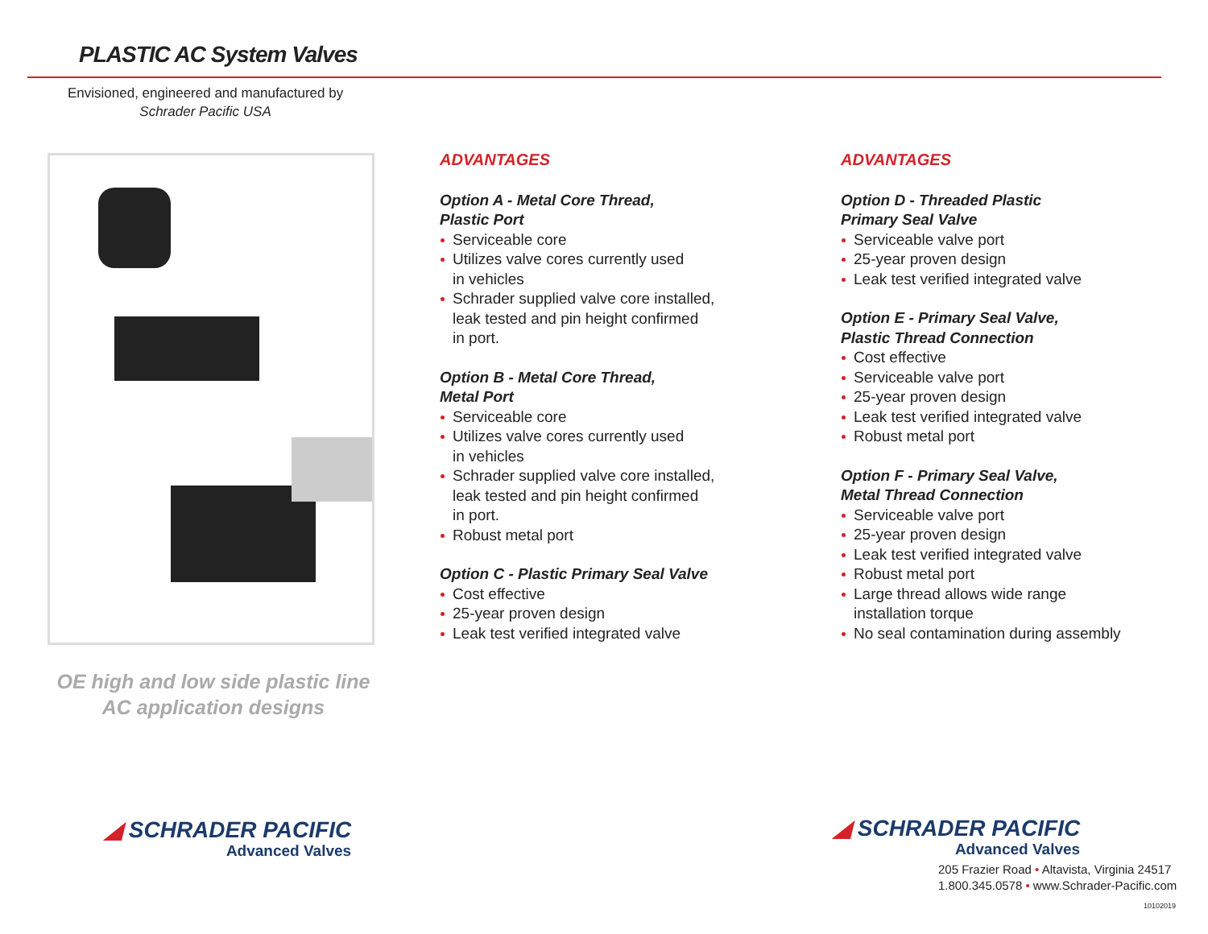PLASTIC AC System Valves
Envisioned, engineered and manufactured by
Schrader Pacific USA
OE high and low side plastic line
AC application designs
ADVANTAGES
Option A - Metal Core Thread,
Plastic Port
Serviceable core
Utilizes valve cores currently used
in vehicles
Schrader supplied valve core installed,
leak tested and pin height confirmed
in port.
Option B - Metal Core Thread,
Metal Port
Serviceable core
Utilizes valve cores currently used
in vehicles
Schrader supplied valve core installed,
leak tested and pin height confirmed
in port.
Robust metal port
Option C - Plastic Primary Seal Valve
Cost effective
25-year proven design
Leak test verified integrated valve
ADVANTAGES
Option D - Threaded Plastic
Primary Seal Valve
Serviceable valve port
25-year proven design
Leak test verified integrated valve
Option E - Primary Seal Valve,
Plastic Thread Connection
Cost effective
Serviceable valve port
25-year proven design
Leak test verified integrated valve
Robust metal port
Option F - Primary Seal Valve,
Metal Thread Connection
Serviceable valve port
25-year proven design
Leak test verified integrated valve
Robust metal port
Large thread allows wide range
installation torque
No seal contamination during assembly
◢ SCHRADER PACIFIC
Advanced Valves
◢ SCHRADER PACIFIC
Advanced Valves
205 Frazier Road • Altavista, Virginia 24517
1.800.345.0578 • www.Schrader-Pacific.com
10102019